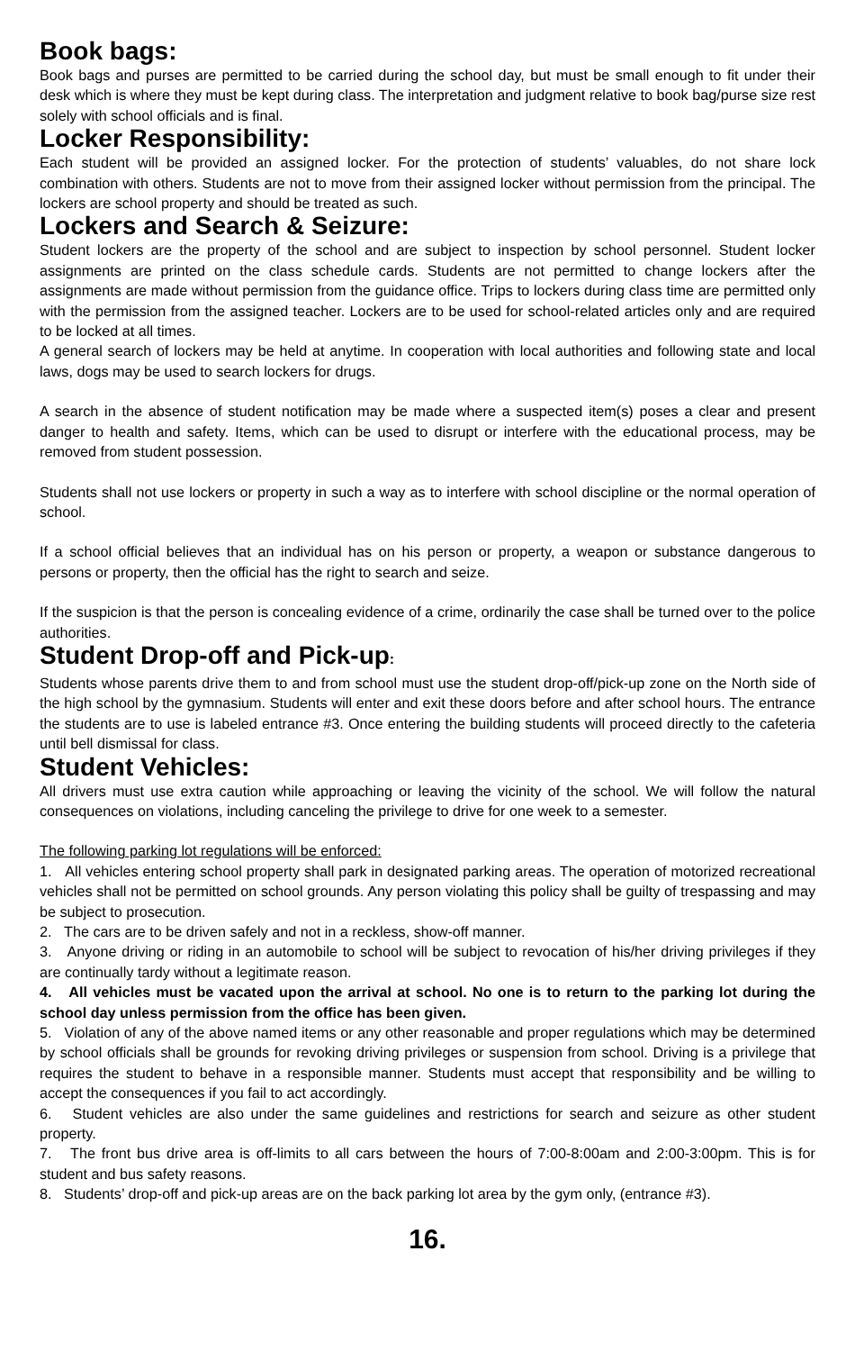Book bags:
Book bags and purses are permitted to be carried during the school day, but must be small enough to fit under their desk which is where they must be kept during class. The interpretation and judgment relative to book bag/purse size rest solely with school officials and is final.
Locker Responsibility:
Each student will be provided an assigned locker. For the protection of students’ valuables, do not share lock combination with others. Students are not to move from their assigned locker without permission from the principal. The lockers are school property and should be treated as such.
Lockers and Search & Seizure:
Student lockers are the property of the school and are subject to inspection by school personnel. Student locker assignments are printed on the class schedule cards. Students are not permitted to change lockers after the assignments are made without permission from the guidance office. Trips to lockers during class time are permitted only with the permission from the assigned teacher. Lockers are to be used for school-related articles only and are required to be locked at all times.
A general search of lockers may be held at anytime. In cooperation with local authorities and following state and local laws, dogs may be used to search lockers for drugs.
A search in the absence of student notification may be made where a suspected item(s) poses a clear and present danger to health and safety. Items, which can be used to disrupt or interfere with the educational process, may be removed from student possession.
Students shall not use lockers or property in such a way as to interfere with school discipline or the normal operation of school.
If a school official believes that an individual has on his person or property, a weapon or substance dangerous to persons or property, then the official has the right to search and seize.
If the suspicion is that the person is concealing evidence of a crime, ordinarily the case shall be turned over to the police authorities.
Student Drop-off and Pick-up:
Students whose parents drive them to and from school must use the student drop-off/pick-up zone on the North side of the high school by the gymnasium. Students will enter and exit these doors before and after school hours. The entrance the students are to use is labeled entrance #3. Once entering the building students will proceed directly to the cafeteria until bell dismissal for class.
Student Vehicles:
All drivers must use extra caution while approaching or leaving the vicinity of the school. We will follow the natural consequences on violations, including canceling the privilege to drive for one week to a semester.
The following parking lot regulations will be enforced:
1. All vehicles entering school property shall park in designated parking areas. The operation of motorized recreational vehicles shall not be permitted on school grounds. Any person violating this policy shall be guilty of trespassing and may be subject to prosecution.
2. The cars are to be driven safely and not in a reckless, show-off manner.
3. Anyone driving or riding in an automobile to school will be subject to revocation of his/her driving privileges if they are continually tardy without a legitimate reason.
4. All vehicles must be vacated upon the arrival at school. No one is to return to the parking lot during the school day unless permission from the office has been given.
5. Violation of any of the above named items or any other reasonable and proper regulations which may be determined by school officials shall be grounds for revoking driving privileges or suspension from school. Driving is a privilege that requires the student to behave in a responsible manner. Students must accept that responsibility and be willing to accept the consequences if you fail to act accordingly.
6. Student vehicles are also under the same guidelines and restrictions for search and seizure as other student property.
7. The front bus drive area is off-limits to all cars between the hours of 7:00-8:00am and 2:00-3:00pm. This is for student and bus safety reasons.
8. Students’ drop-off and pick-up areas are on the back parking lot area by the gym only, (entrance #3).
16.